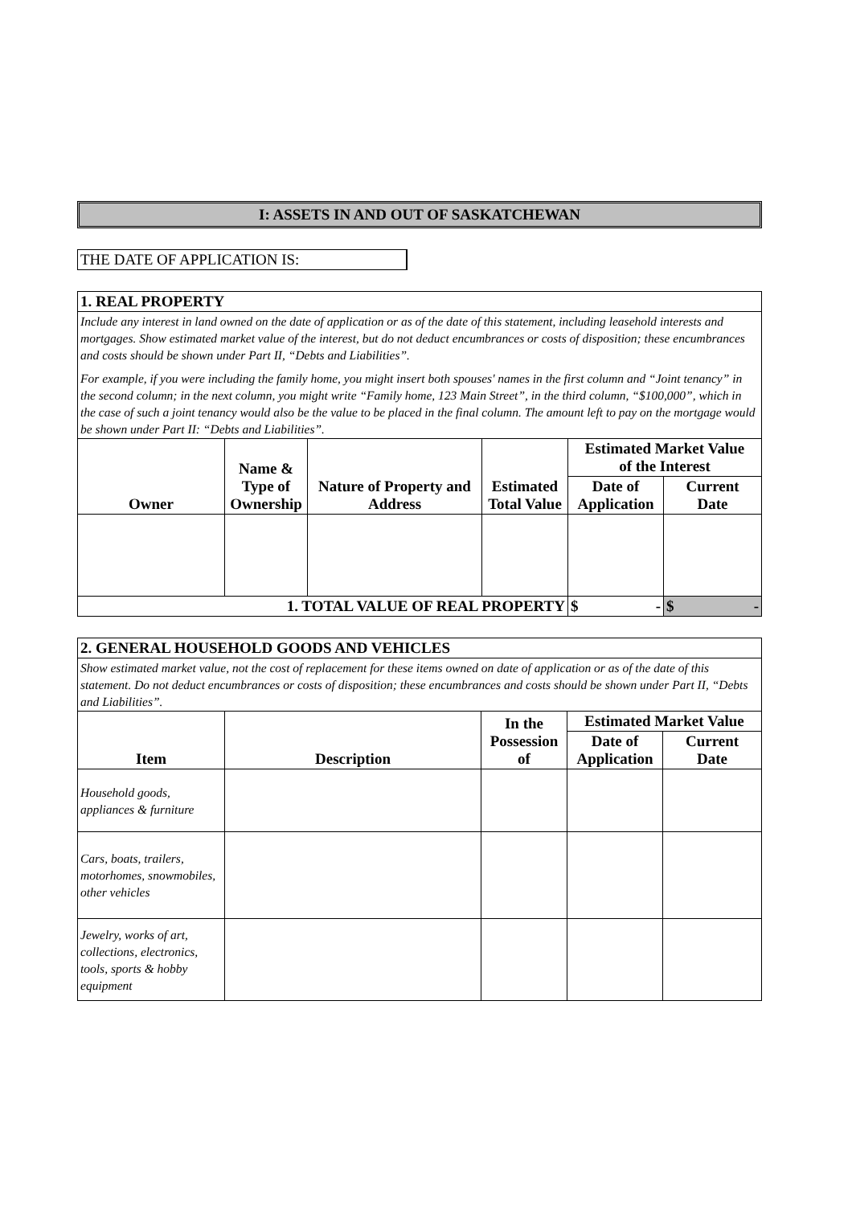I: ASSETS IN AND OUT OF SASKATCHEWAN
THE DATE OF APPLICATION IS:
| 1. REAL PROPERTY | | | | | |
| Include any interest in land owned on the date of application or as of the date of this statement, including leasehold interests and mortgages. Show estimated market value of the interest, but do not deduct encumbrances or costs of disposition; these encumbrances and costs should be shown under Part II, “Debts and Liabilities”. For example, if you were including the family home, you might insert both spouses' names in the first column and “Joint tenancy” in the second column; in the next column, you might write “Family home, 123 Main Street”, in the third column, “$100,000”, which in the case of such a joint tenancy would also be the value to be placed in the final column. The amount left to pay on the mortgage would be shown under Part II: “Debts and Liabilities”. | | | | | |
| Owner | Name & Type of Ownership | Nature of Property and Address | Estimated Total Value | Estimated Market Value of the Interest | |
| | | | | Date of Application | Current Date |
| 1. TOTAL VALUE OF REAL PROPERTY | | | | $ - | $ - |
| 2. GENERAL HOUSEHOLD GOODS AND VEHICLES | | | | |
| Show estimated market value, not the cost of replacement for these items owned on date of application or as of the date of this statement. Do not deduct encumbrances or costs of disposition; these encumbrances and costs should be shown under Part II, “Debts and Liabilities”. | | | | |
| Item | Description | In the Possession of | Estimated Market Value | |
| | | | Date of Application | Current Date |
| Household goods, appliances & furniture | | | | |
| Cars, boats, trailers, motorhomes, snowmobiles, other vehicles | | | | |
| Jewelry, works of art, collections, electronics, tools, sports & hobby equipment | | | | |